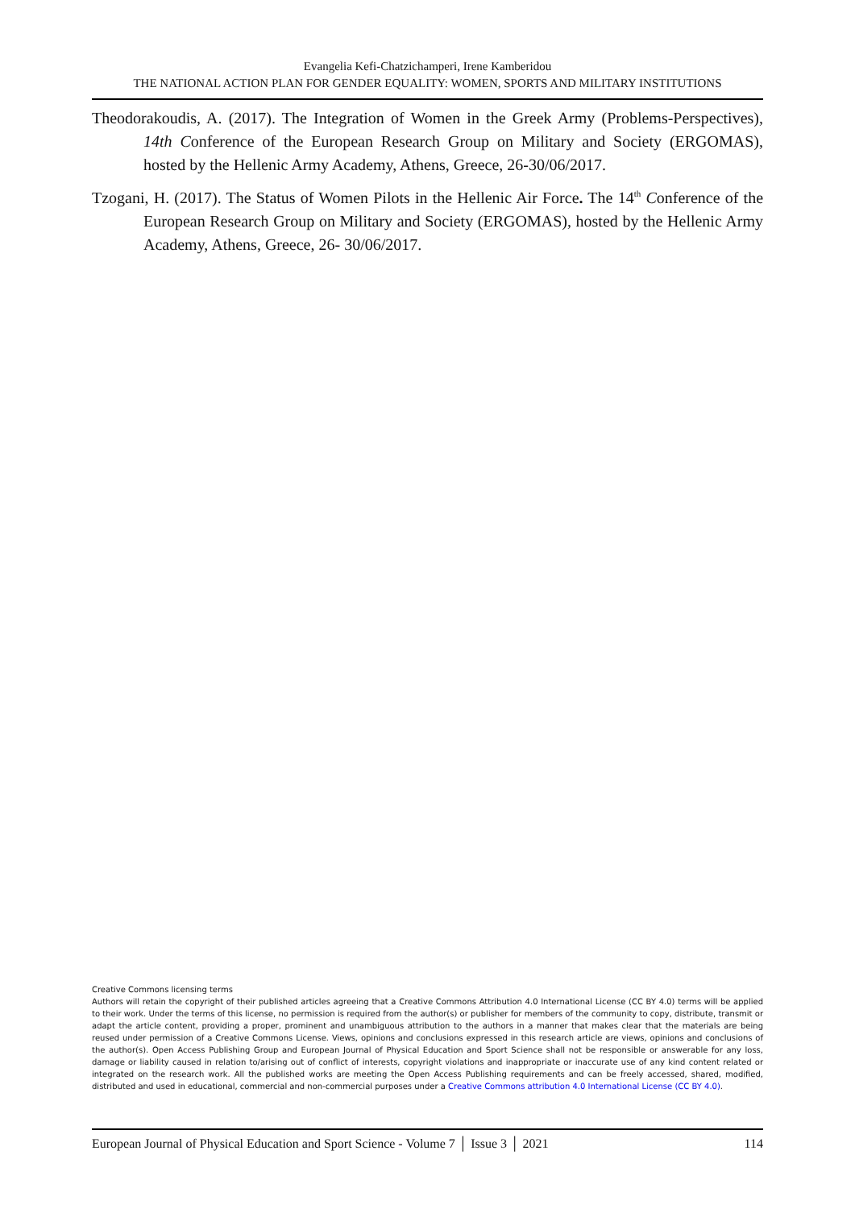Evangelia Kefi-Chatzichamperi, Irene Kamberidou
THE NATIONAL ACTION PLAN FOR GENDER EQUALITY: WOMEN, SPORTS AND MILITARY INSTITUTIONS
Theodorakoudis, A. (2017). The Integration of Women in the Greek Army (Problems-Perspectives), 14th Conference of the European Research Group on Military and Society (ERGOMAS), hosted by the Hellenic Army Academy, Athens, Greece, 26-30/06/2017.
Tzogani, H. (2017). The Status of Women Pilots in the Hellenic Air Force. The 14<sup>th</sup> Conference of the European Research Group on Military and Society (ERGOMAS), hosted by the Hellenic Army Academy, Athens, Greece, 26- 30/06/2017.
Creative Commons licensing terms
Authors will retain the copyright of their published articles agreeing that a Creative Commons Attribution 4.0 International License (CC BY 4.0) terms will be applied to their work. Under the terms of this license, no permission is required from the author(s) or publisher for members of the community to copy, distribute, transmit or adapt the article content, providing a proper, prominent and unambiguous attribution to the authors in a manner that makes clear that the materials are being reused under permission of a Creative Commons License. Views, opinions and conclusions expressed in this research article are views, opinions and conclusions of the author(s). Open Access Publishing Group and European Journal of Physical Education and Sport Science shall not be responsible or answerable for any loss, damage or liability caused in relation to/arising out of conflict of interests, copyright violations and inappropriate or inaccurate use of any kind content related or integrated on the research work. All the published works are meeting the Open Access Publishing requirements and can be freely accessed, shared, modified, distributed and used in educational, commercial and non-commercial purposes under a Creative Commons attribution 4.0 International License (CC BY 4.0).
European Journal of Physical Education and Sport Science - Volume 7 │ Issue 3 │ 2021 114